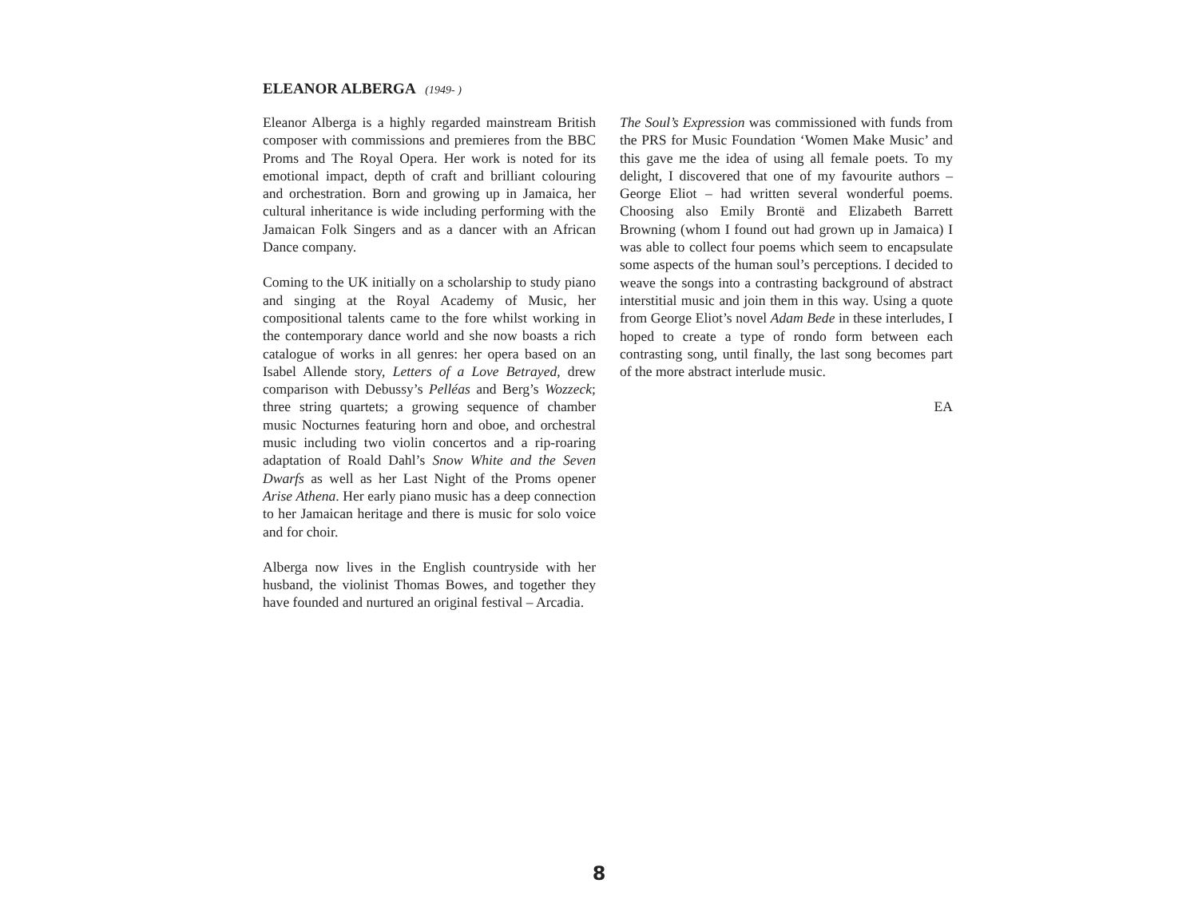ELEANOR ALBERGA (1949- )
Eleanor Alberga is a highly regarded mainstream British composer with commissions and premieres from the BBC Proms and The Royal Opera. Her work is noted for its emotional impact, depth of craft and brilliant colouring and orchestration. Born and growing up in Jamaica, her cultural inheritance is wide including performing with the Jamaican Folk Singers and as a dancer with an African Dance company.
Coming to the UK initially on a scholarship to study piano and singing at the Royal Academy of Music, her compositional talents came to the fore whilst working in the contemporary dance world and she now boasts a rich catalogue of works in all genres: her opera based on an Isabel Allende story, Letters of a Love Betrayed, drew comparison with Debussy’s Pelléas and Berg’s Wozzeck; three string quartets; a growing sequence of chamber music Nocturnes featuring horn and oboe, and orchestral music including two violin concertos and a rip-roaring adaptation of Roald Dahl’s Snow White and the Seven Dwarfs as well as her Last Night of the Proms opener Arise Athena. Her early piano music has a deep connection to her Jamaican heritage and there is music for solo voice and for choir.
Alberga now lives in the English countryside with her husband, the violinist Thomas Bowes, and together they have founded and nurtured an original festival – Arcadia.
The Soul’s Expression was commissioned with funds from the PRS for Music Foundation ‘Women Make Music’ and this gave me the idea of using all female poets. To my delight, I discovered that one of my favourite authors – George Eliot – had written several wonderful poems. Choosing also Emily Brontë and Elizabeth Barrett Browning (whom I found out had grown up in Jamaica) I was able to collect four poems which seem to encapsulate some aspects of the human soul’s perceptions. I decided to weave the songs into a contrasting background of abstract interstitial music and join them in this way. Using a quote from George Eliot’s novel Adam Bede in these interludes, I hoped to create a type of rondo form between each contrasting song, until finally, the last song becomes part of the more abstract interlude music.
EA
8